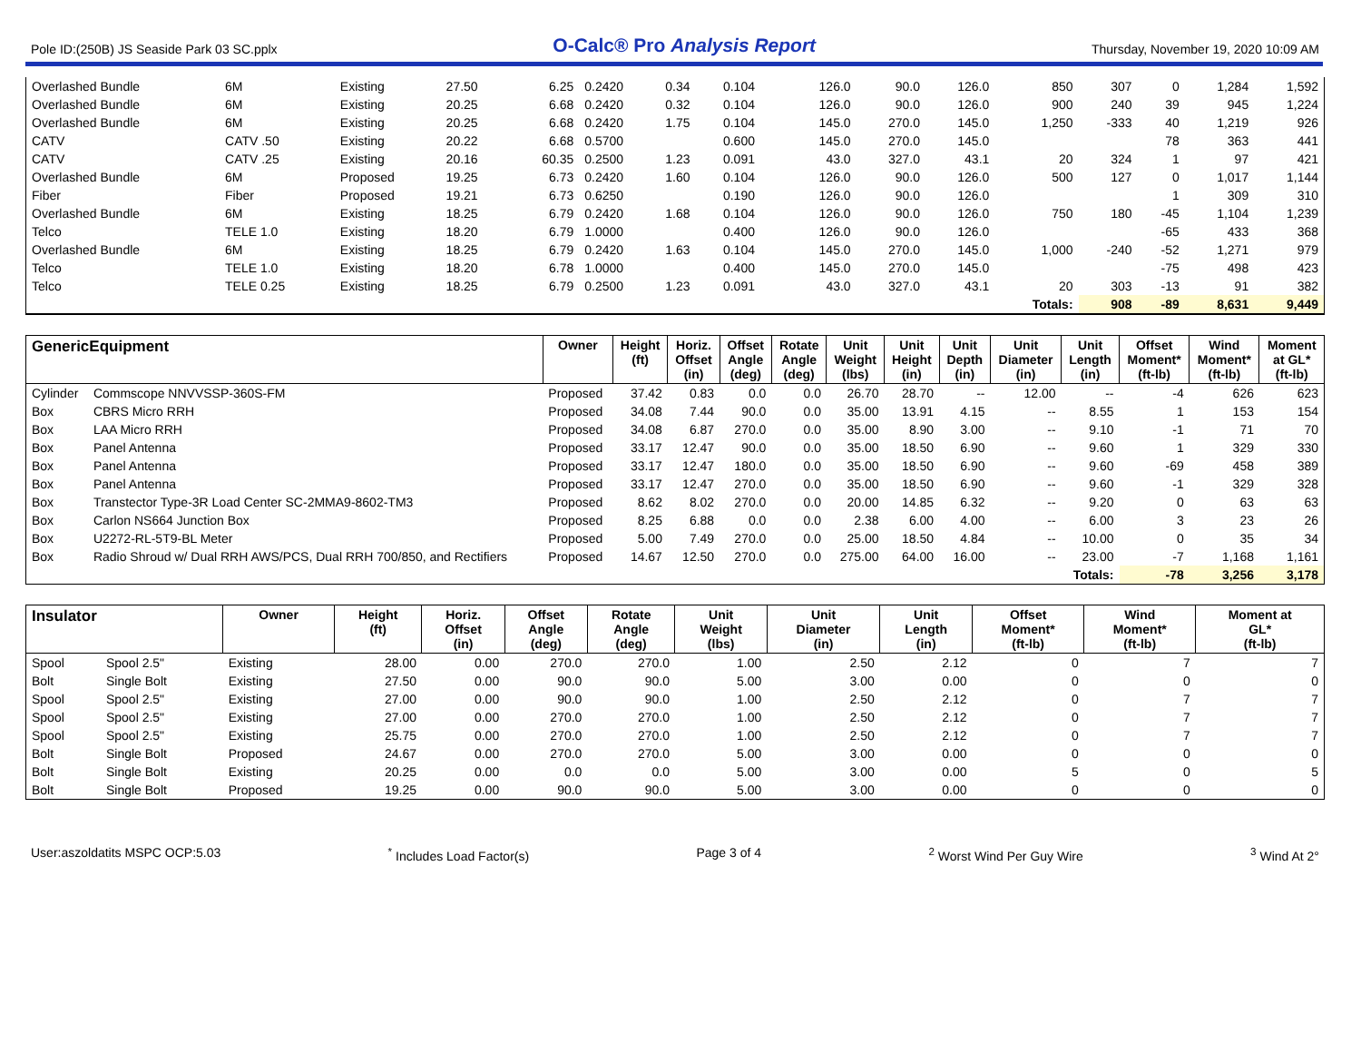Pole ID:(250B) JS Seaside Park 03 SC.pplx O-Calc® Pro Analysis Report Thursday, November 19, 2020 10:09 AM
| Overlashed Bundle | 6M | Existing | 27.50 | 6.25 | 0.2420 | 0.34 | 0.104 | 126.0 | 90.0 | 126.0 | 850 | 307 | 0 | 1,284 | 1,592 |
| Overlashed Bundle | 6M | Existing | 20.25 | 6.68 | 0.2420 | 0.32 | 0.104 | 126.0 | 90.0 | 126.0 | 900 | 240 | 39 | 945 | 1,224 |
| Overlashed Bundle | 6M | Existing | 20.25 | 6.68 | 0.2420 | 1.75 | 0.104 | 145.0 | 270.0 | 145.0 | 1,250 | -333 | 40 | 1,219 | 926 |
| CATV | CATV .50 | Existing | 20.22 | 6.68 | 0.5700 | | 0.600 | 145.0 | 270.0 | 145.0 | | | 78 | 363 | 441 |
| CATV | CATV .25 | Existing | 20.16 | 60.35 | 0.2500 | 1.23 | 0.091 | 43.0 | 327.0 | 43.1 | 20 | 324 | 1 | 97 | 421 |
| Overlashed Bundle | 6M | Proposed | 19.25 | 6.73 | 0.2420 | 1.60 | 0.104 | 126.0 | 90.0 | 126.0 | 500 | 127 | 0 | 1,017 | 1,144 |
| Fiber | Fiber | Proposed | 19.21 | 6.73 | 0.6250 | | 0.190 | 126.0 | 90.0 | 126.0 | | | 1 | 309 | 310 |
| Overlashed Bundle | 6M | Existing | 18.25 | 6.79 | 0.2420 | 1.68 | 0.104 | 126.0 | 90.0 | 126.0 | 750 | 180 | -45 | 1,104 | 1,239 |
| Telco | TELE 1.0 | Existing | 18.20 | 6.79 | 1.0000 | | 0.400 | 126.0 | 90.0 | 126.0 | | | -65 | 433 | 368 |
| Overlashed Bundle | 6M | Existing | 18.25 | 6.79 | 0.2420 | 1.63 | 0.104 | 145.0 | 270.0 | 145.0 | 1,000 | -240 | -52 | 1,271 | 979 |
| Telco | TELE 1.0 | Existing | 18.20 | 6.78 | 1.0000 | | 0.400 | 145.0 | 270.0 | 145.0 | | | -75 | 498 | 423 |
| Telco | TELE 0.25 | Existing | 18.25 | 6.79 | 0.2500 | 1.23 | 0.091 | 43.0 | 327.0 | 43.1 | 20 | 303 | -13 | 91 | 382 |
| | | | | | | | | | | | Totals: | 908 | -89 | 8,631 | 9,449 |
| GenericEquipment | | Owner | Height (ft) | Horiz. Offset (in) | Offset Angle (deg) | Rotate Angle (deg) | Unit Weight (lbs) | Unit Height (in) | Unit Depth (in) | Unit Diameter (in) | Unit Length (in) | Offset Moment* (ft-lb) | Wind Moment* (ft-lb) | Moment at GL* (ft-lb) |
| --- | --- | --- | --- | --- | --- | --- | --- | --- | --- | --- | --- | --- | --- | --- |
| Cylinder | Commscope NNVVSSP-360S-FM | Proposed | 37.42 | 0.83 | 0.0 | 0.0 | 26.70 | 28.70 | -- | 12.00 | -- | -4 | 626 | 623 |
| Box | CBRS Micro RRH | Proposed | 34.08 | 7.44 | 90.0 | 0.0 | 35.00 | 13.91 | 4.15 | -- | 8.55 | 1 | 153 | 154 |
| Box | LAA Micro RRH | Proposed | 34.08 | 6.87 | 270.0 | 0.0 | 35.00 | 8.90 | 3.00 | -- | 9.10 | -1 | 71 | 70 |
| Box | Panel Antenna | Proposed | 33.17 | 12.47 | 90.0 | 0.0 | 35.00 | 18.50 | 6.90 | -- | 9.60 | 1 | 329 | 330 |
| Box | Panel Antenna | Proposed | 33.17 | 12.47 | 180.0 | 0.0 | 35.00 | 18.50 | 6.90 | -- | 9.60 | -69 | 458 | 389 |
| Box | Panel Antenna | Proposed | 33.17 | 12.47 | 270.0 | 0.0 | 35.00 | 18.50 | 6.90 | -- | 9.60 | -1 | 329 | 328 |
| Box | Transtector Type-3R Load Center SC-2MMA9-8602-TM3 | Proposed | 8.62 | 8.02 | 270.0 | 0.0 | 20.00 | 14.85 | 6.32 | -- | 9.20 | 0 | 63 | 63 |
| Box | Carlon NS664 Junction Box | Proposed | 8.25 | 6.88 | 0.0 | 0.0 | 2.38 | 6.00 | 4.00 | -- | 6.00 | 3 | 23 | 26 |
| Box | U2272-RL-5T9-BL Meter | Proposed | 5.00 | 7.49 | 270.0 | 0.0 | 25.00 | 18.50 | 4.84 | -- | 10.00 | 0 | 35 | 34 |
| Box | Radio Shroud w/ Dual RRH AWS/PCS, Dual RRH 700/850, and Rectifiers | Proposed | 14.67 | 12.50 | 270.0 | 0.0 | 275.00 | 64.00 | 16.00 | -- | 23.00 | -7 | 1,168 | 1,161 |
| | | | | | | | | | | | Totals: | -78 | 3,256 | 3,178 |
| Insulator | | Owner | Height (ft) | Horiz. Offset (in) | Offset Angle (deg) | Rotate Angle (deg) | Unit Weight (lbs) | Unit Diameter (in) | Unit Length (in) | Offset Moment* (ft-lb) | Wind Moment* (ft-lb) | Moment at GL* (ft-lb) |
| --- | --- | --- | --- | --- | --- | --- | --- | --- | --- | --- | --- | --- |
| Spool | Spool 2.5" | Existing | 28.00 | 0.00 | 270.0 | 270.0 | 1.00 | 2.50 | 2.12 | 0 | 7 | 7 |
| Bolt | Single Bolt | Existing | 27.50 | 0.00 | 90.0 | 90.0 | 5.00 | 3.00 | 0.00 | 0 | 0 | 0 |
| Spool | Spool 2.5" | Existing | 27.00 | 0.00 | 90.0 | 90.0 | 1.00 | 2.50 | 2.12 | 0 | 7 | 7 |
| Spool | Spool 2.5" | Existing | 27.00 | 0.00 | 270.0 | 270.0 | 1.00 | 2.50 | 2.12 | 0 | 7 | 7 |
| Spool | Spool 2.5" | Existing | 25.75 | 0.00 | 270.0 | 270.0 | 1.00 | 2.50 | 2.12 | 0 | 7 | 7 |
| Bolt | Single Bolt | Proposed | 24.67 | 0.00 | 270.0 | 270.0 | 5.00 | 3.00 | 0.00 | 0 | 0 | 0 |
| Bolt | Single Bolt | Existing | 20.25 | 0.00 | 0.0 | 0.0 | 5.00 | 3.00 | 0.00 | 5 | 0 | 5 |
| Bolt | Single Bolt | Proposed | 19.25 | 0.00 | 90.0 | 90.0 | 5.00 | 3.00 | 0.00 | 0 | 0 | 0 |
User:aszoldatits MSPC OCP:5.03<sup>*</sup> Includes Load Factor(s) Page 3 of 4<sup>2</sup> Worst Wind Per Guy Wire <sup>3</sup> Wind At 2°